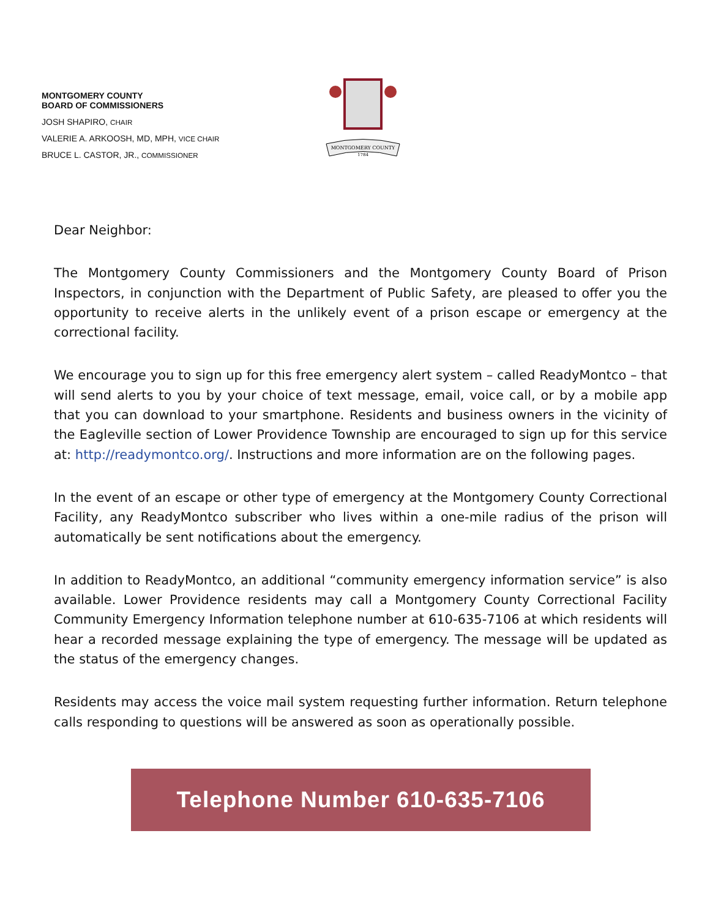MONTGOMERY COUNTY
BOARD OF COMMISSIONERS
JOSH SHAPIRO, CHAIR
VALERIE A. ARKOOSH, MD, MPH, VICE CHAIR
BRUCE L. CASTOR, JR., COMMISSIONER
MONTGOMERY COUNTY
1784
Dear Neighbor:
The Montgomery County Commissioners and the Montgomery County Board of Prison Inspectors, in conjunction with the Department of Public Safety, are pleased to offer you the opportunity to receive alerts in the unlikely event of a prison escape or emergency at the correctional facility.
We encourage you to sign up for this free emergency alert system – called ReadyMontco – that will send alerts to you by your choice of text message, email, voice call, or by a mobile app that you can download to your smartphone. Residents and business owners in the vicinity of the Eagleville section of Lower Providence Township are encouraged to sign up for this service at: http://readymontco.org/. Instructions and more information are on the following pages.
In the event of an escape or other type of emergency at the Montgomery County Correctional Facility, any ReadyMontco subscriber who lives within a one-mile radius of the prison will automatically be sent notifications about the emergency.
In addition to ReadyMontco, an additional “community emergency information service” is also available. Lower Providence residents may call a Montgomery County Correctional Facility Community Emergency Information telephone number at 610-635-7106 at which residents will hear a recorded message explaining the type of emergency. The message will be updated as the status of the emergency changes.
Residents may access the voice mail system requesting further information. Return telephone calls responding to questions will be answered as soon as operationally possible.
Telephone Number 610-635-7106